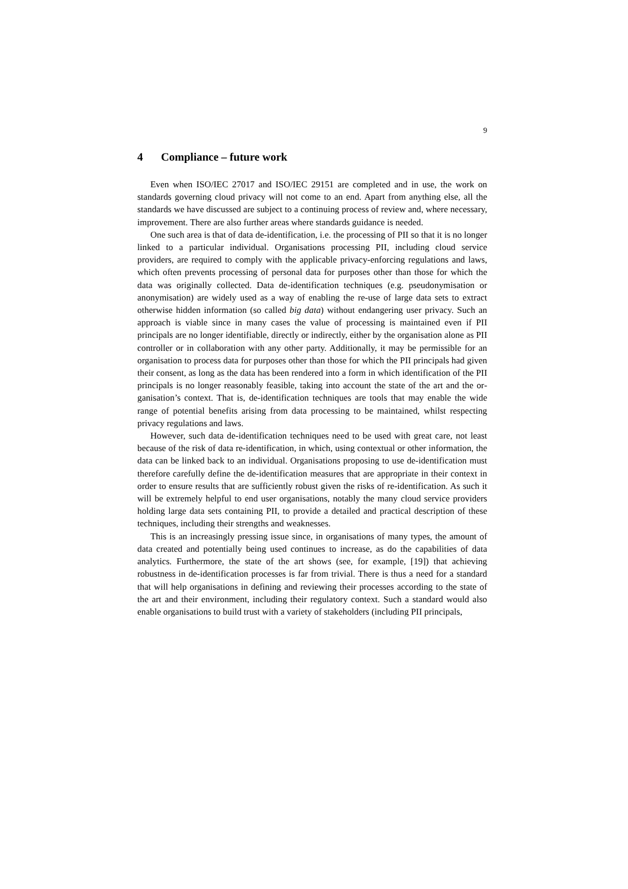9
4 Compliance – future work
Even when ISO/IEC 27017 and ISO/IEC 29151 are completed and in use, the work on standards governing cloud privacy will not come to an end. Apart from anything else, all the standards we have discussed are subject to a continuing pro­cess of review and, where necessary, improvement. There are also further areas where standards guidance is needed.
One such area is that of data de-identification, i.e. the processing of PII so that it is no longer linked to a particular individual. Organisations processing PII, in­cluding cloud service providers, are required to comply with the applicable priva­cy-enforcing regulations and laws, which often prevents processing of personal data for purposes other than those for which the data was originally collected. Da­ta de-identification techniques (e.g. pseudonymisation or anonymisation) are widely used as a way of enabling the re-use of large data sets to extract otherwise hidden information (so called big data) without endangering user privacy. Such an approach is viable since in many cases the value of processing is maintained even if PII principals are no longer identifiable, directly or indirectly, either by the organisation alone as PII controller or in collaboration with any other party. Addi­tionally, it may be permissible for an organisation to process data for purposes other than those for which the PII principals had given their consent, as long as the data has been rendered into a form in which identification of the PII principals is no longer reasonably feasible, taking into account the state of the art and the or­ganisation’s context. That is, de-identification techniques are tools that may ena­ble the wide range of potential benefits arising from data processing to be main­tained, whilst respecting privacy regulations and laws.
However, such data de-identification techniques need to be used with great care, not least because of the risk of data re-identification, in which, using contex­tual or other information, the data can be linked back to an individual. Organisa­tions proposing to use de-identification must therefore carefully define the de-identification measures that are appropriate in their context in order to ensure re­sults that are sufficiently robust given the risks of re-identification. As such it will be extremely helpful to end user organisations, notably the many cloud service providers holding large data sets containing PII, to provide a detailed and practical description of these techniques, including their strengths and weaknesses.
This is an increasingly pressing issue since, in organisations of many types, the amount of data created and potentially being used continues to increase, as do the capabilities of data analytics. Furthermore, the state of the art shows (see, for ex­ample, [19]) that achieving robustness in de-identification processes is far from trivial. There is thus a need for a standard that will help organisations in defining and reviewing their processes according to the state of the art and their environ­ment, including their regulatory context. Such a standard would also enable or­ganisations to build trust with a variety of stakeholders (including PII principals,